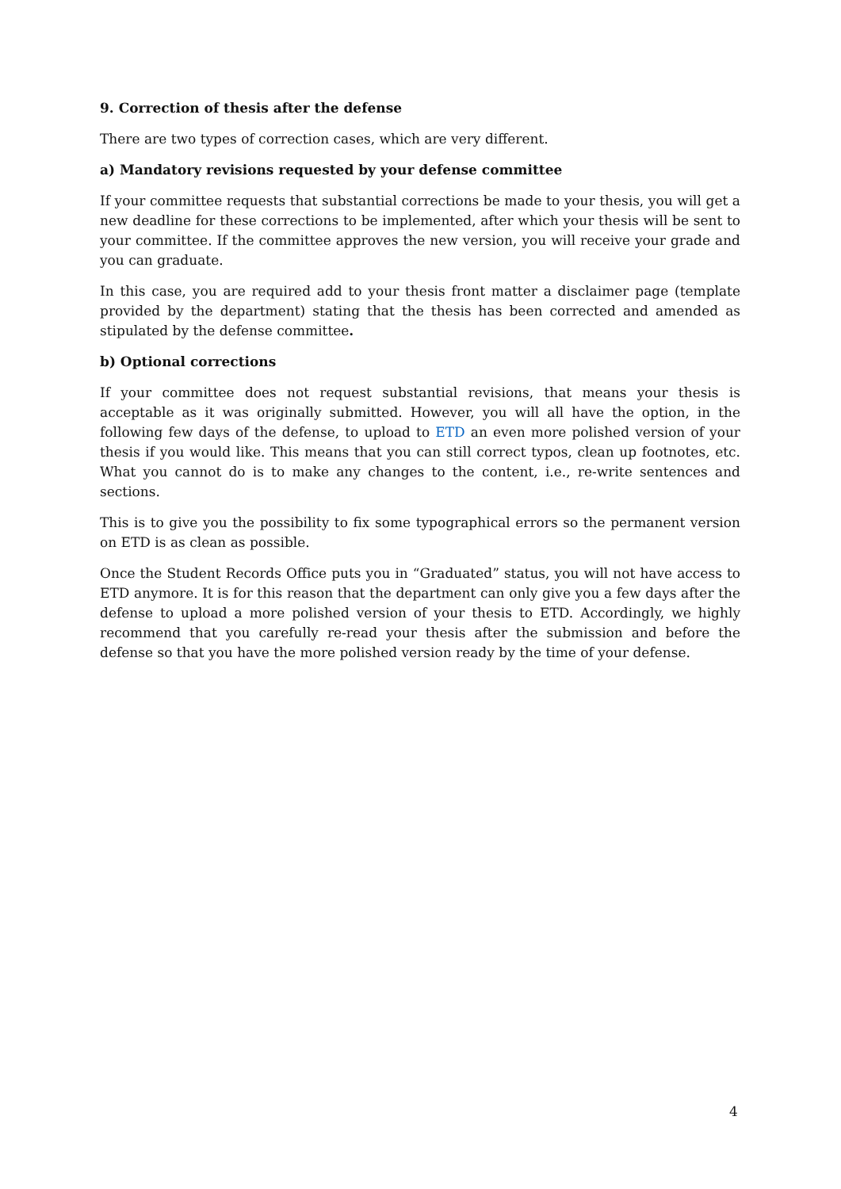9. Correction of thesis after the defense
There are two types of correction cases, which are very different.
a) Mandatory revisions requested by your defense committee
If your committee requests that substantial corrections be made to your thesis, you will get a new deadline for these corrections to be implemented, after which your thesis will be sent to your committee. If the committee approves the new version, you will receive your grade and you can graduate.
In this case, you are required add to your thesis front matter a disclaimer page (template provided by the department) stating that the thesis has been corrected and amended as stipulated by the defense committee.
b) Optional corrections
If your committee does not request substantial revisions, that means your thesis is acceptable as it was originally submitted. However, you will all have the option, in the following few days of the defense, to upload to ETD an even more polished version of your thesis if you would like. This means that you can still correct typos, clean up footnotes, etc. What you cannot do is to make any changes to the content, i.e., re-write sentences and sections.
This is to give you the possibility to fix some typographical errors so the permanent version on ETD is as clean as possible.
Once the Student Records Office puts you in “Graduated” status, you will not have access to ETD anymore. It is for this reason that the department can only give you a few days after the defense to upload a more polished version of your thesis to ETD. Accordingly, we highly recommend that you carefully re-read your thesis after the submission and before the defense so that you have the more polished version ready by the time of your defense.
4